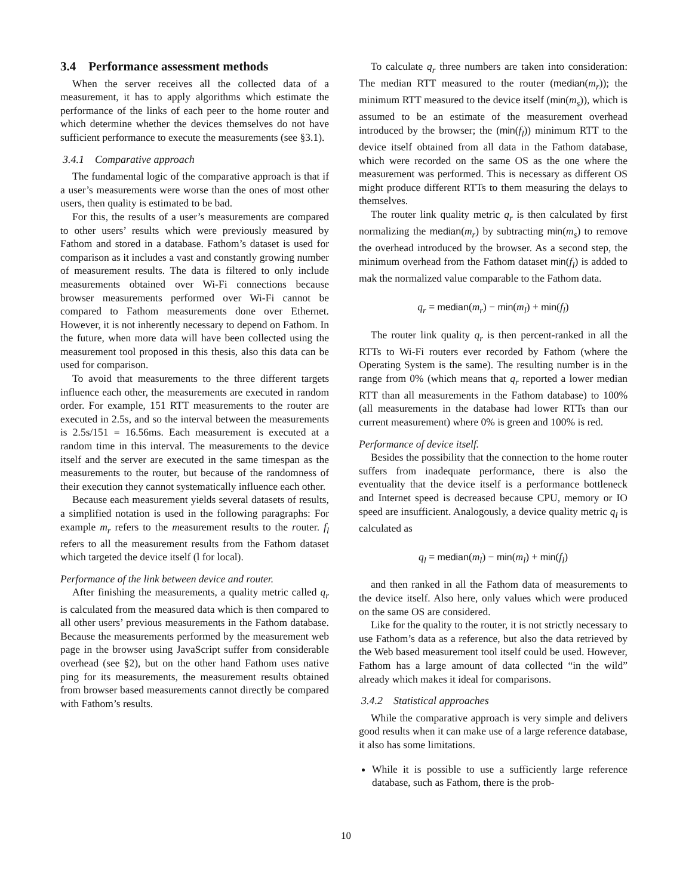3.4 Performance assessment methods
When the server receives all the collected data of a measurement, it has to apply algorithms which estimate the performance of the links of each peer to the home router and which determine whether the devices themselves do not have sufficient performance to execute the measurements (see §3.1).
3.4.1 Comparative approach
The fundamental logic of the comparative approach is that if a user’s measurements were worse than the ones of most other users, then quality is estimated to be bad.
For this, the results of a user’s measurements are compared to other users’ results which were previously measured by Fathom and stored in a database. Fathom’s dataset is used for comparison as it includes a vast and constantly growing number of measurement results. The data is filtered to only include measurements obtained over Wi-Fi connections because browser measurements performed over Wi-Fi cannot be compared to Fathom measurements done over Ethernet. However, it is not inherently necessary to depend on Fathom. In the future, when more data will have been collected using the measurement tool proposed in this thesis, also this data can be used for comparison.
To avoid that measurements to the three different targets influence each other, the measurements are executed in random order. For example, 151 RTT measurements to the router are executed in 2.5s, and so the interval between the measurements is 2.5s/151 = 16.56ms. Each measurement is executed at a random time in this interval. The measurements to the device itself and the server are executed in the same timespan as the measurements to the router, but because of the randomness of their execution they cannot systematically influence each other.
Because each measurement yields several datasets of results, a simplified notation is used in the following paragraphs: For example m<sub>r</sub> refers to the measurement results to the router. f<sub>l</sub> refers to all the measurement results from the Fathom dataset which targeted the device itself (l for local).
Performance of the link between device and router.
After finishing the measurements, a quality metric called q<sub>r</sub> is calculated from the measured data which is then compared to all other users’ previous measurements in the Fathom database. Because the measurements performed by the measurement web page in the browser using JavaScript suffer from considerable overhead (see §2), but on the other hand Fathom uses native ping for its measurements, the measurement results obtained from browser based measurements cannot directly be compared with Fathom’s results.
To calculate q<sub>r</sub> three numbers are taken into consideration: The median RTT measured to the router (median(m<sub>r</sub>)); the minimum RTT measured to the device itself (min(m<sub>s</sub>)), which is assumed to be an estimate of the measurement overhead introduced by the browser; the (min(f<sub>l</sub>)) minimum RTT to the device itself obtained from all data in the Fathom database, which were recorded on the same OS as the one where the measurement was performed. This is necessary as different OS might produce different RTTs to them measuring the delays to themselves.
The router link quality metric q<sub>r</sub> is then calculated by first normalizing the median(m<sub>r</sub>) by subtracting min(m<sub>s</sub>) to remove the overhead introduced by the browser. As a second step, the minimum overhead from the Fathom dataset min(f<sub>l</sub>) is added to mak the normalized value comparable to the Fathom data.
q<sub>r</sub> = median(m<sub>r</sub>) − min(m<sub>l</sub>) + min(f<sub>l</sub>)
The router link quality q<sub>r</sub> is then percent-ranked in all the RTTs to Wi-Fi routers ever recorded by Fathom (where the Operating System is the same). The resulting number is in the range from 0% (which means that q<sub>r</sub> reported a lower median RTT than all measurements in the Fathom database) to 100% (all measurements in the database had lower RTTs than our current measurement) where 0% is green and 100% is red.
Performance of device itself.
Besides the possibility that the connection to the home router suffers from inadequate performance, there is also the eventuality that the device itself is a performance bottleneck and Internet speed is decreased because CPU, memory or IO speed are insufficient. Analogously, a device quality metric q<sub>l</sub> is calculated as
q<sub>l</sub> = median(m<sub>l</sub>) − min(m<sub>l</sub>) + min(f<sub>l</sub>)
and then ranked in all the Fathom data of measurements to the device itself. Also here, only values which were produced on the same OS are considered.
Like for the quality to the router, it is not strictly necessary to use Fathom’s data as a reference, but also the data retrieved by the Web based measurement tool itself could be used. However, Fathom has a large amount of data collected “in the wild” already which makes it ideal for comparisons.
3.4.2 Statistical approaches
While the comparative approach is very simple and delivers good results when it can make use of a large reference database, it also has some limitations.
While it is possible to use a sufficiently large reference database, such as Fathom, there is the prob-
10